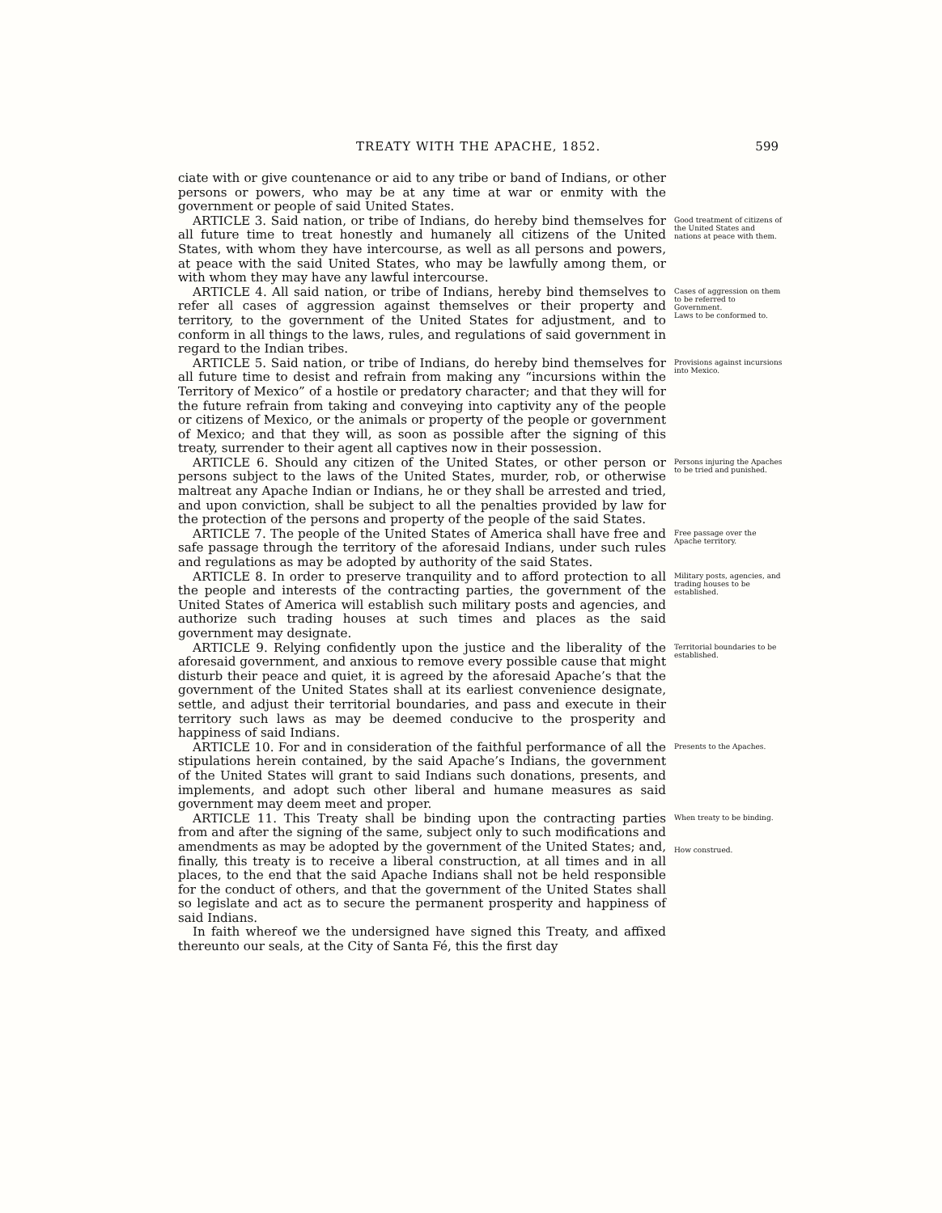TREATY WITH THE APACHE, 1852. 599
ciate with or give countenance or aid to any tribe or band of Indians, or other persons or powers, who may be at any time at war or enmity with the government or people of said United States.
ARTICLE 3. Said nation, or tribe of Indians, do hereby bind themselves for all future time to treat honestly and humanely all citizens of the United States, with whom they have intercourse, as well as all persons and powers, at peace with the said United States, who may be lawfully among them, or with whom they may have any lawful intercourse.
Good treatment of citizens of the United States and nations at peace with them.
ARTICLE 4. All said nation, or tribe of Indians, hereby bind themselves to refer all cases of aggression against themselves or their property and territory, to the government of the United States for adjustment, and to conform in all things to the laws, rules, and regulations of said government in regard to the Indian tribes.
Cases of aggression on them to be referred to Government.
Laws to be conformed to.
ARTICLE 5. Said nation, or tribe of Indians, do hereby bind themselves for all future time to desist and refrain from making any “incursions within the Territory of Mexico” of a hostile or predatory character; and that they will for the future refrain from taking and conveying into captivity any of the people or citizens of Mexico, or the animals or property of the people or government of Mexico; and that they will, as soon as possible after the signing of this treaty, surrender to their agent all captives now in their possession.
Provisions against incursions into Mexico.
ARTICLE 6. Should any citizen of the United States, or other person or persons subject to the laws of the United States, murder, rob, or otherwise maltreat any Apache Indian or Indians, he or they shall be arrested and tried, and upon conviction, shall be subject to all the penalties provided by law for the protection of the persons and property of the people of the said States.
Persons injuring the Apaches to be tried and punished.
ARTICLE 7. The people of the United States of America shall have free and safe passage through the territory of the aforesaid Indians, under such rules and regulations as may be adopted by authority of the said States.
Free passage over the Apache territory.
ARTICLE 8. In order to preserve tranquility and to afford protection to all the people and interests of the contracting parties, the government of the United States of America will establish such military posts and agencies, and authorize such trading houses at such times and places as the said government may designate.
Military posts, agencies, and trading houses to be established.
ARTICLE 9. Relying confidently upon the justice and the liberality of the aforesaid government, and anxious to remove every possible cause that might disturb their peace and quiet, it is agreed by the aforesaid Apache’s that the government of the United States shall at its earliest convenience designate, settle, and adjust their territorial boundaries, and pass and execute in their territory such laws as may be deemed conducive to the prosperity and happiness of said Indians.
Territorial boundaries to be established.
ARTICLE 10. For and in consideration of the faithful performance of all the stipulations herein contained, by the said Apache’s Indians, the government of the United States will grant to said Indians such donations, presents, and implements, and adopt such other liberal and humane measures as said government may deem meet and proper.
Presents to the Apaches.
ARTICLE 11. This Treaty shall be binding upon the contracting parties from and after the signing of the same, subject only to such modifications and amendments as may be adopted by the government of the United States; and, finally, this treaty is to receive a liberal construction, at all times and in all places, to the end that the said Apache Indians shall not be held responsible for the conduct of others, and that the government of the United States shall so legislate and act as to secure the permanent prosperity and happiness of said Indians.
When treaty to be binding.
How construed.
In faith whereof we the undersigned have signed this Treaty, and affixed thereunto our seals, at the City of Santa Fé, this the first day